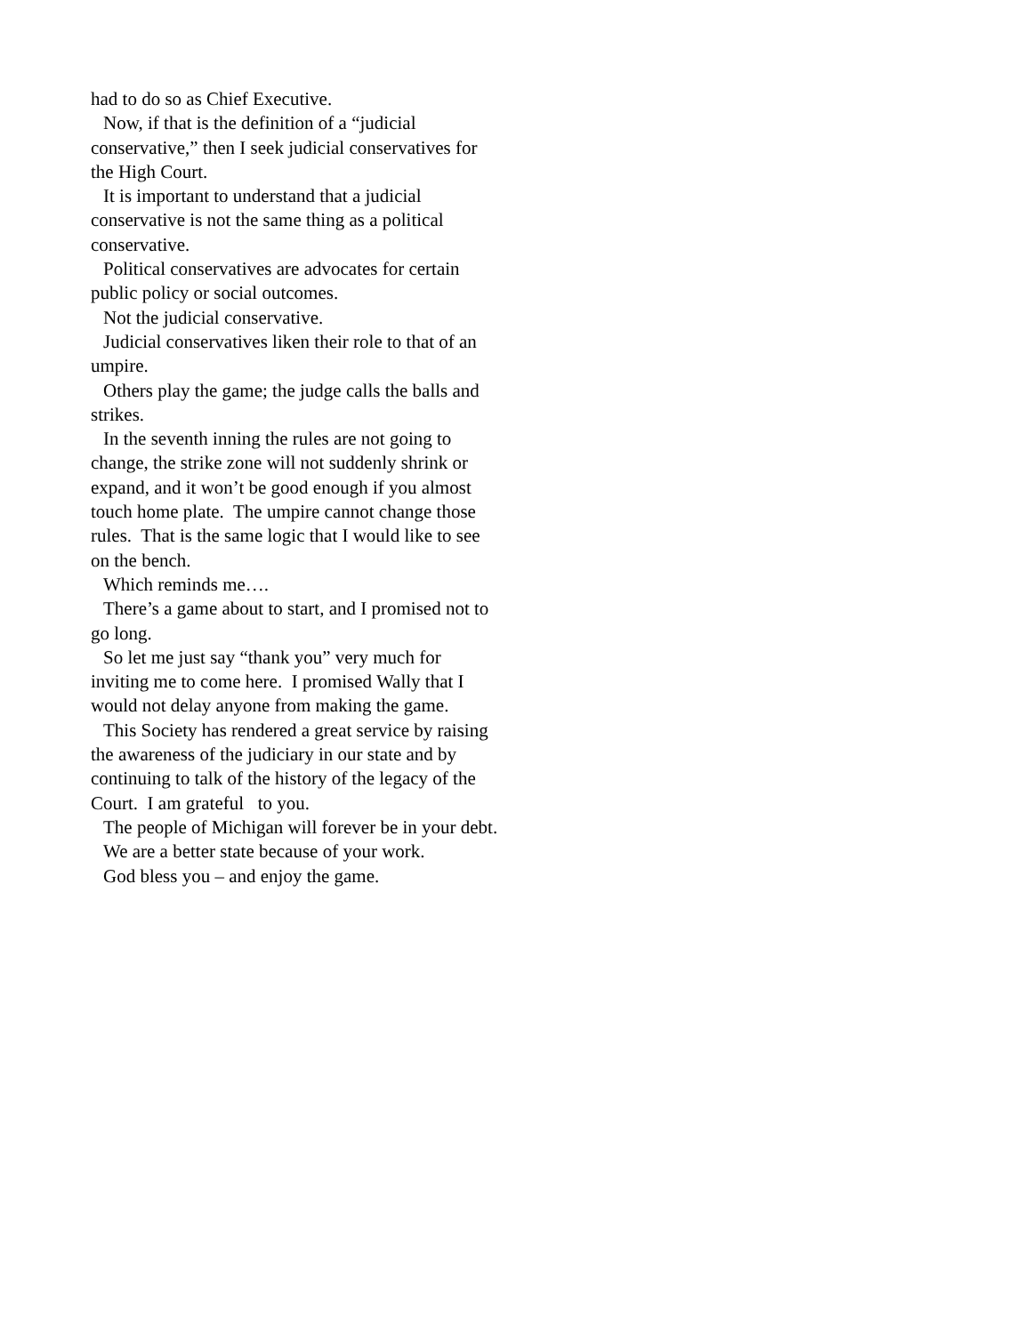had to do so as Chief Executive.
Now, if that is the definition of a “judicial conservative,” then I seek judicial conservatives for the High Court.
It is important to understand that a judicial conservative is not the same thing as a political conservative.
Political conservatives are advocates for certain public policy or social outcomes.
Not the judicial conservative.
Judicial conservatives liken their role to that of an umpire.
Others play the game; the judge calls the balls and strikes.
In the seventh inning the rules are not going to change, the strike zone will not suddenly shrink or expand, and it won’t be good enough if you almost touch home plate. The umpire cannot change those rules. That is the same logic that I would like to see on the bench.
Which reminds me….
There’s a game about to start, and I promised not to go long.
So let me just say “thank you” very much for inviting me to come here. I promised Wally that I would not delay anyone from making the game.
This Society has rendered a great service by raising the awareness of the judiciary in our state and by continuing to talk of the history of the legacy of the Court. I am grateful to you.
The people of Michigan will forever be in your debt.
We are a better state because of your work.
God bless you – and enjoy the game.